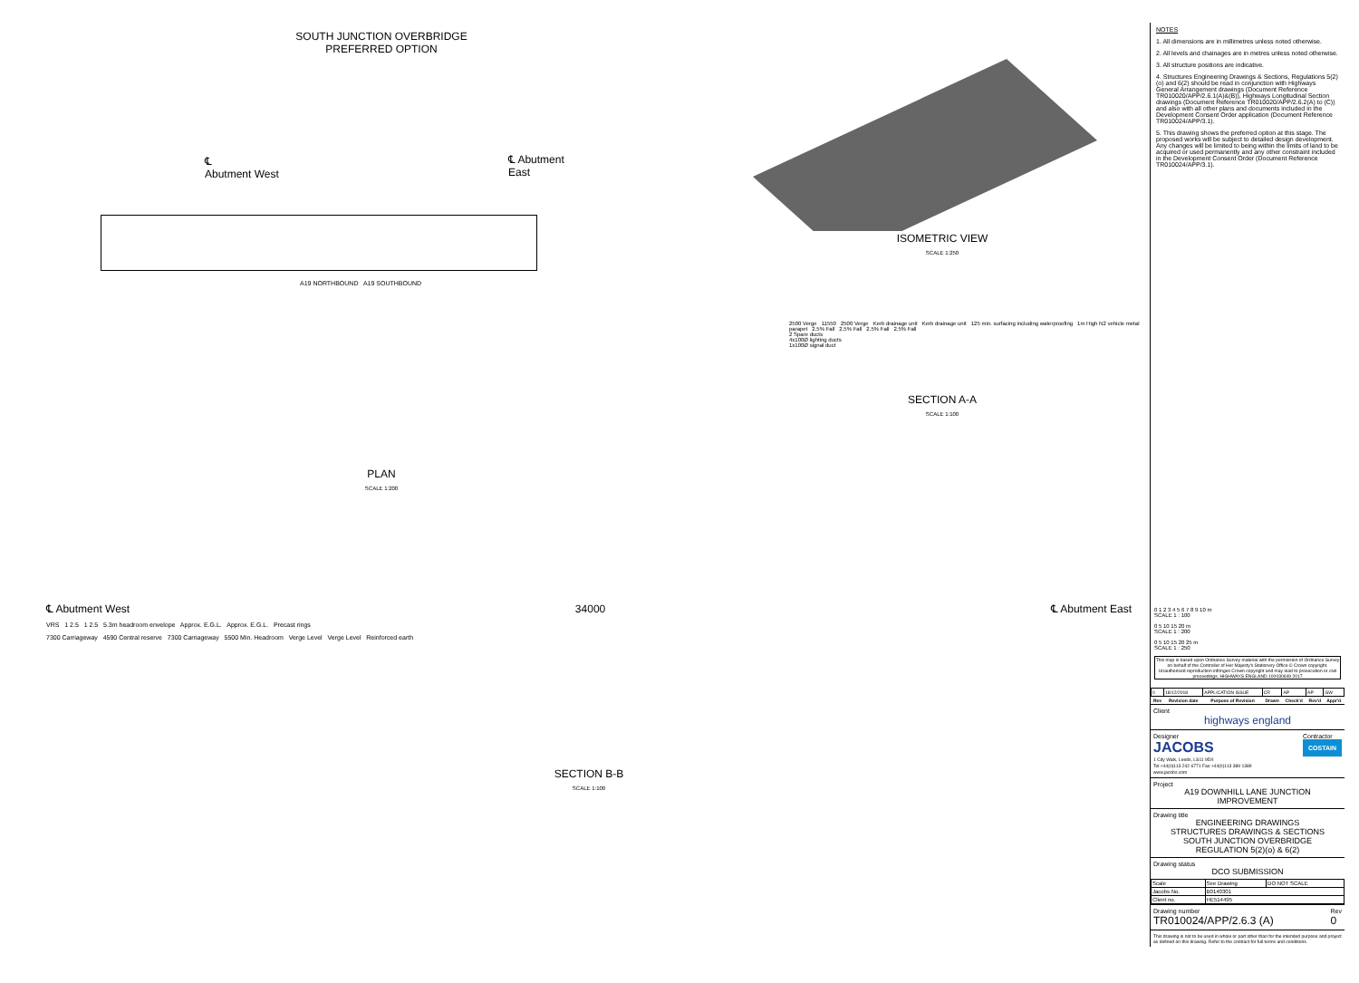SOUTH JUNCTION OVERBRIDGE
PREFERRED OPTION
℄
Abutment West
℄ Abutment East
A19 NORTHBOUND A19 SOUTHBOUND
PLAN
SCALE 1:200
ISOMETRIC VIEW
SCALE 1:250
2500 Verge 11550 2500 Verge Kerb drainage unit Kerb drainage unit 125 min. surfacing including waterproofing 1m High N2 vehicle metal parapet 2.5% Fall 2.5% Fall 2.5% Fall 2.5% Fall
2 Spare ducts
4x100Ø lighting ducts
1x100Ø signal duct
SECTION A-A
SCALE 1:100
℄ Abutment West 34000 ℄ Abutment East
VRS 1 2.5 1 2.5 5.3m headroom envelope Approx. E.G.L. Approx. E.G.L. Precast rings
7300 Carriageway 4590 Central reserve 7300 Carriageway 5500 Min. Headroom Verge Level Verge Level Reinforced earth
SECTION B-B
SCALE 1:100
NOTES
1. All dimensions are in millimetres unless noted otherwise.
2. All levels and chainages are in metres unless noted otherwise.
3. All structure positions are indicative.
4. Structures Engineering Drawings & Sections, Regulations 5(2)(o) and 6(2) should be read in conjunction with Highways General Arrangement drawings (Document Reference TR010020/APP/2.6.1(A)&(B)), Highways Longitudinal Section drawings (Document Reference TR010020/APP/2.6.2(A) to (C)) and also with all other plans and documents included in the Development Consent Order application (Document Reference TR010024/APP/3.1).
5. This drawing shows the preferred option at this stage. The proposed works will be subject to detailed design development. Any changes will be limited to being within the limits of land to be acquired or used permanently and any other constraint included in the Development Consent Order (Document Reference TR010024/APP/3.1).
0 1 2 3 4 5 6 7 8 9 10 m
SCALE 1 : 100
0 5 10 15 20 m
SCALE 1 : 200
0 5 10 15 20 25 m
SCALE 1 : 250
This map is based upon Ordnance Survey material with the permission of Ordnance Survey on behalf of the Controller of Her Majesty's Stationery Office © Crown copyright. Unauthorised reproduction infringes Crown copyright and may lead to prosecution or civil proceedings. HIGHWAYS ENGLAND 100030649 2017
| 0 | 18/12/2018 | APPLICATION ISSUE | CR | AP | AP | GW |
| Rev | Revision date | Purpose of Revision | Drawn | Check'd | Rev'd | Appr'd |
Client
highways england
Designer
JACOBS
1 City Walk, Leeds, LS11 9DX
Tel:+44(0)113 242 6771 Fax:+44(0)113 389 1389
www.jacobs.com
Contractor
COSTAIN
Project
A19 DOWNHILL LANE JUNCTION IMPROVEMENT
Drawing title
ENGINEERING DRAWINGS
STRUCTURES DRAWINGS & SECTIONS
SOUTH JUNCTION OVERBRIDGE
REGULATION 5(2)(o) & 6(2)
Drawing status
DCO SUBMISSION
| Scale | See Drawing | DO NOT SCALE |
| Jacobs No. | B0140301 | |
| Client no. | HE514495 | |
Drawing number
TR010024/APP/2.6.3 (A)
Rev
0
This drawing is not to be used in whole or part other than for the intended purpose and project as defined on this drawing. Refer to the contract for full terms and conditions.